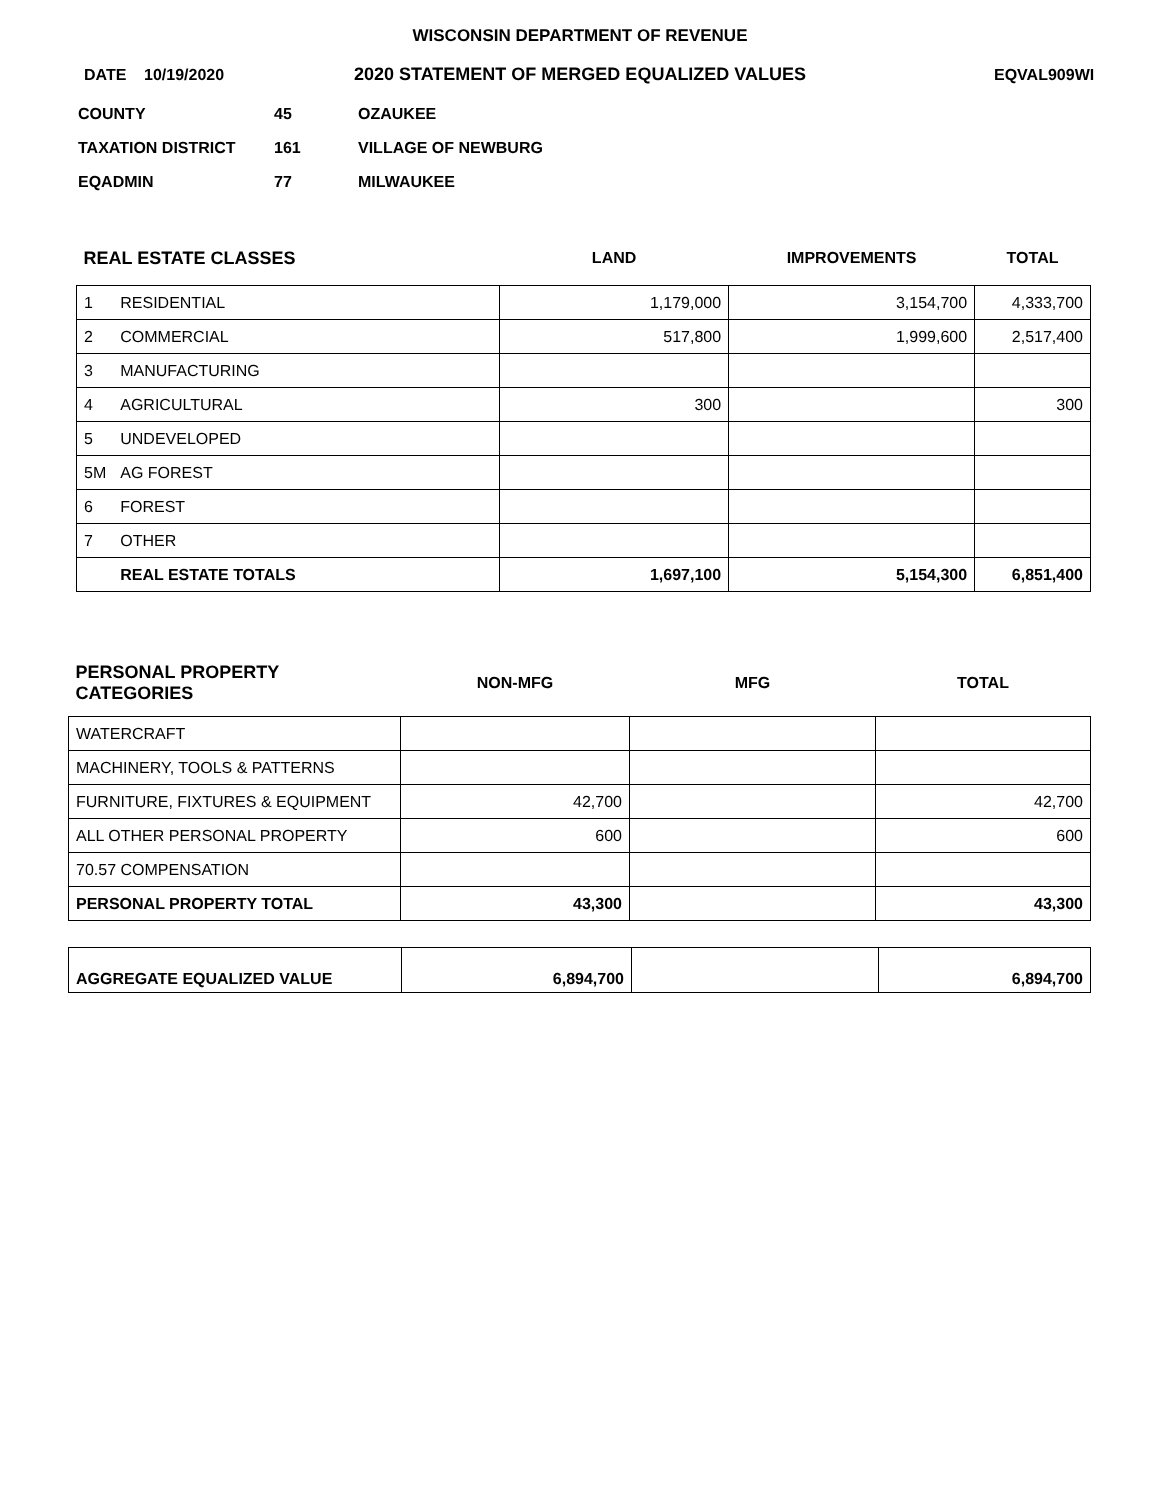WISCONSIN DEPARTMENT OF REVENUE
DATE 10/19/2020 2020 STATEMENT OF MERGED EQUALIZED VALUES EQVAL909WI
COUNTY 45 OZAUKEE
TAXATION DISTRICT 161 VILLAGE OF NEWBURG
EQADMIN 77 MILWAUKEE
| REAL ESTATE CLASSES | | LAND | IMPROVEMENTS | TOTAL |
| 1 | RESIDENTIAL | 1,179,000 | 3,154,700 | 4,333,700 |
| 2 | COMMERCIAL | 517,800 | 1,999,600 | 2,517,400 |
| 3 | MANUFACTURING | | | |
| 4 | AGRICULTURAL | 300 | | 300 |
| 5 | UNDEVELOPED | | | |
| 5M | AG FOREST | | | |
| 6 | FOREST | | | |
| 7 | OTHER | | | |
| | REAL ESTATE TOTALS | 1,697,100 | 5,154,300 | 6,851,400 |
| PERSONAL PROPERTY CATEGORIES | NON-MFG | MFG | TOTAL |
| WATERCRAFT | | | |
| MACHINERY, TOOLS & PATTERNS | | | |
| FURNITURE, FIXTURES & EQUIPMENT | 42,700 | | 42,700 |
| ALL OTHER PERSONAL PROPERTY | 600 | | 600 |
| 70.57 COMPENSATION | | | |
| PERSONAL PROPERTY TOTAL | 43,300 | | 43,300 |
| AGGREGATE EQUALIZED VALUE | 6,894,700 | | 6,894,700 |